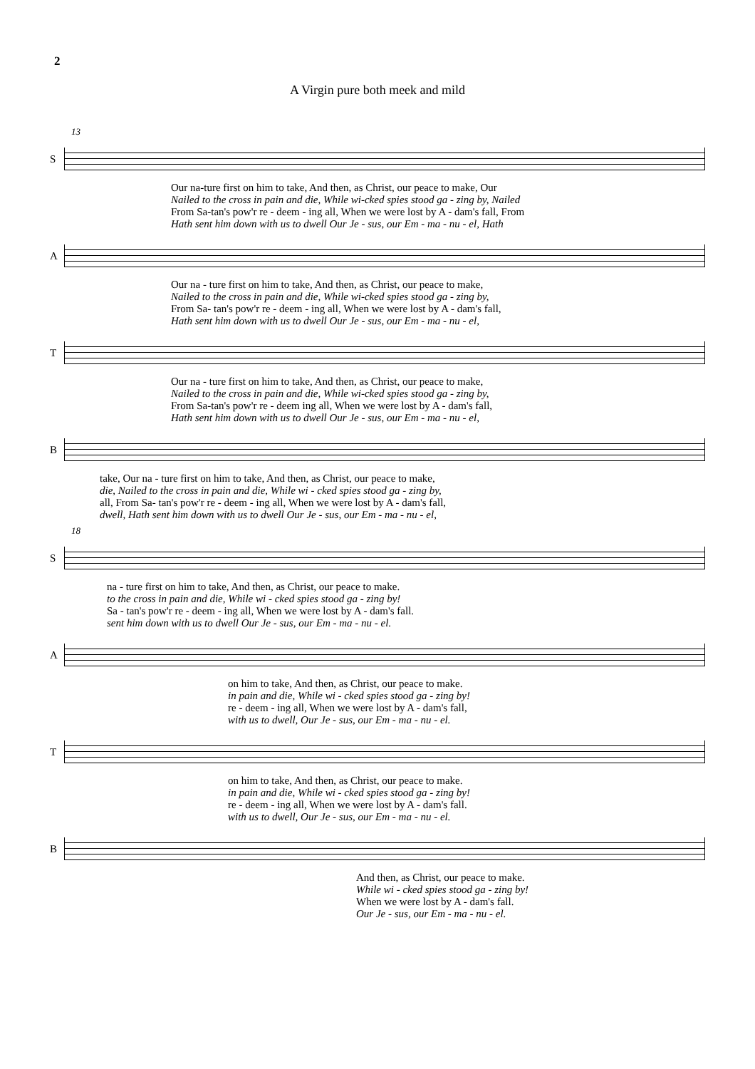2
A Virgin pure both meek and mild
13
S
Our na-ture first on him to take, And then, as Christ, our peace to make, Our
Nailed to the cross in pain and die, While wi-cked spies stood ga - zing by, Nailed
From Sa-tan's pow'r re - deem - ing all, When we were lost by A - dam's fall, From
Hath sent him down with us to dwell Our Je - sus, our Em - ma - nu - el, Hath
A
Our na - ture first on him to take, And then, as Christ, our peace to make,
Nailed to the cross in pain and die, While wi-cked spies stood ga - zing by,
From Sa- tan's pow'r re - deem - ing all, When we were lost by A - dam's fall,
Hath sent him down with us to dwell Our Je - sus, our Em - ma - nu - el,
T
Our na - ture first on him to take, And then, as Christ, our peace to make,
Nailed to the cross in pain and die, While wi-cked spies stood ga - zing by,
From Sa-tan's pow'r re - deem ing all, When we were lost by A - dam's fall,
Hath sent him down with us to dwell Our Je - sus, our Em - ma - nu - el,
B
take, Our na - ture first on him to take, And then, as Christ, our peace to make,
die, Nailed to the cross in pain and die, While wi - cked spies stood ga - zing by,
all, From Sa- tan's pow'r re - deem - ing all, When we were lost by A - dam's fall,
dwell, Hath sent him down with us to dwell Our Je - sus, our Em - ma - nu - el,
18
S
na - ture first on him to take, And then, as Christ, our peace to make.
to the cross in pain and die, While wi - cked spies stood ga - zing by!
Sa - tan's pow'r re - deem - ing all, When we were lost by A - dam's fall.
sent him down with us to dwell Our Je - sus, our Em - ma - nu - el.
A
on him to take, And then, as Christ, our peace to make.
in pain and die, While wi - cked spies stood ga - zing by!
re - deem - ing all, When we were lost by A - dam's fall,
with us to dwell, Our Je - sus, our Em - ma - nu - el.
T
on him to take, And then, as Christ, our peace to make.
in pain and die, While wi - cked spies stood ga - zing by!
re - deem - ing all, When we were lost by A - dam's fall.
with us to dwell, Our Je - sus, our Em - ma - nu - el.
B
And then, as Christ, our peace to make.
While wi - cked spies stood ga - zing by!
When we were lost by A - dam's fall.
Our Je - sus, our Em - ma - nu - el.